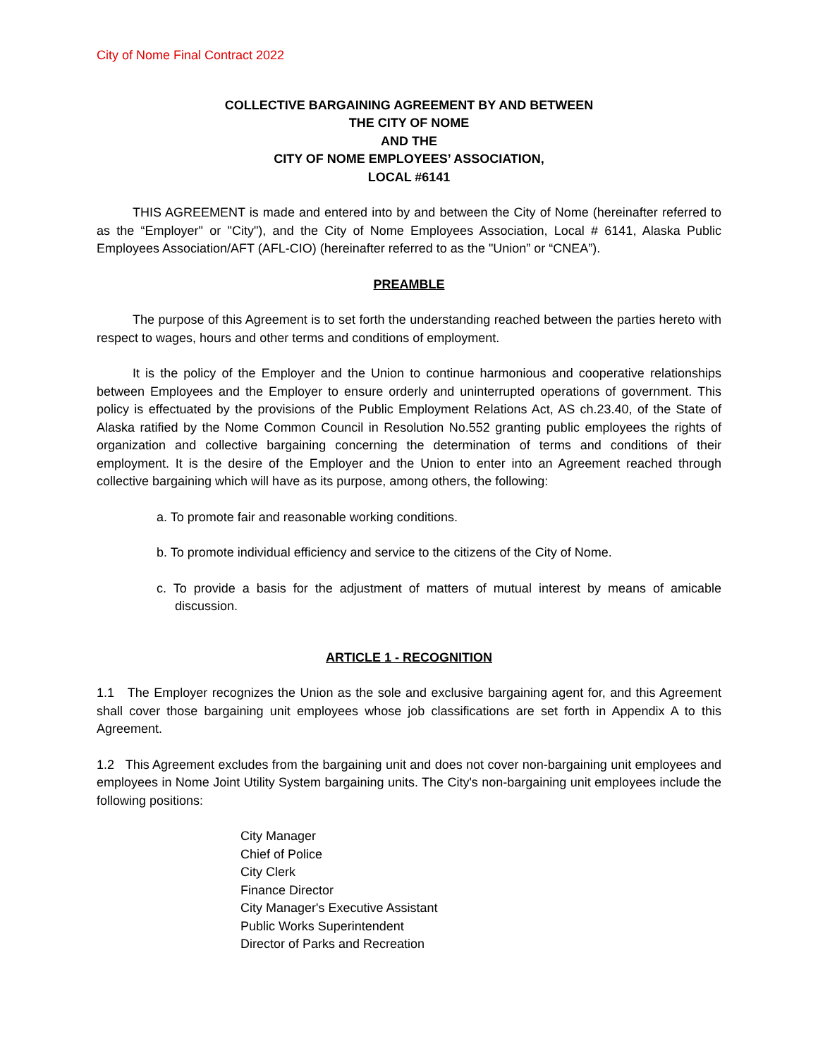City of Nome Final Contract 2022
COLLECTIVE BARGAINING AGREEMENT BY AND BETWEEN
THE CITY OF NOME
AND THE
CITY OF NOME EMPLOYEES’ ASSOCIATION,
LOCAL #6141
THIS AGREEMENT is made and entered into by and between the City of Nome (hereinafter referred to as the “Employer" or "City"), and the City of Nome Employees Association, Local # 6141, Alaska Public Employees Association/AFT (AFL-CIO) (hereinafter referred to as the "Union” or “CNEA”).
PREAMBLE
The purpose of this Agreement is to set forth the understanding reached between the parties hereto with respect to wages, hours and other terms and conditions of employment.
It is the policy of the Employer and the Union to continue harmonious and cooperative relationships between Employees and the Employer to ensure orderly and uninterrupted operations of government. This policy is effectuated by the provisions of the Public Employment Relations Act, AS ch.23.40, of the State of Alaska ratified by the Nome Common Council in Resolution No.552 granting public employees the rights of organization and collective bargaining concerning the determination of terms and conditions of their employment. It is the desire of the Employer and the Union to enter into an Agreement reached through collective bargaining which will have as its purpose, among others, the following:
a. To promote fair and reasonable working conditions.
b. To promote individual efficiency and service to the citizens of the City of Nome.
c. To provide a basis for the adjustment of matters of mutual interest by means of amicable discussion.
ARTICLE 1 - RECOGNITION
1.1 The Employer recognizes the Union as the sole and exclusive bargaining agent for, and this Agreement shall cover those bargaining unit employees whose job classifications are set forth in Appendix A to this Agreement.
1.2 This Agreement excludes from the bargaining unit and does not cover non-bargaining unit employees and employees in Nome Joint Utility System bargaining units. The City's non-bargaining unit employees include the following positions:
City Manager
Chief of Police
City Clerk
Finance Director
City Manager's Executive Assistant
Public Works Superintendent
Director of Parks and Recreation